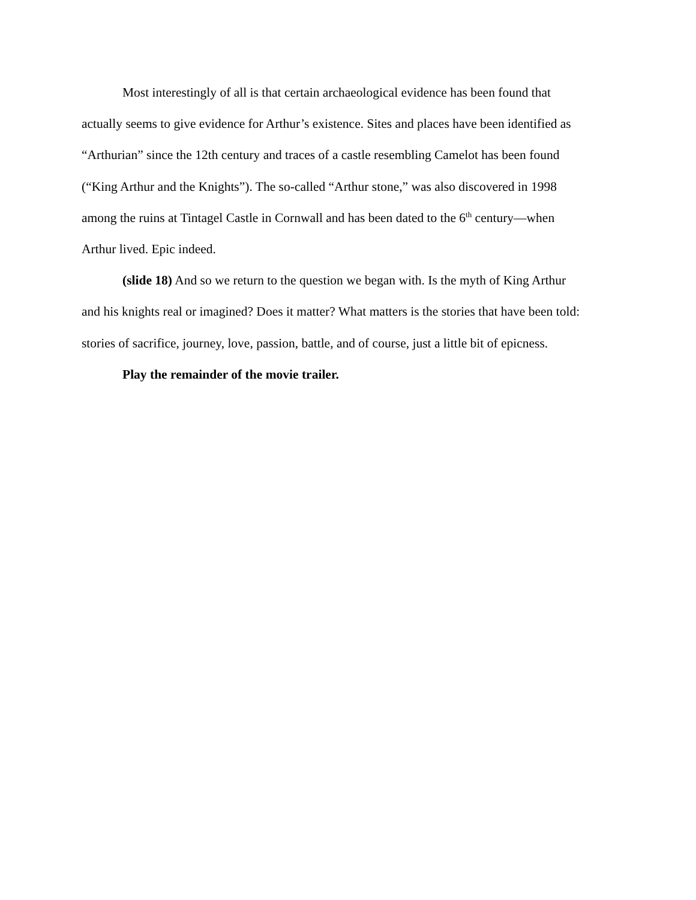Most interestingly of all is that certain archaeological evidence has been found that
actually seems to give evidence for Arthur’s existence. Sites and places have been identified as
“Arthurian” since the 12th century and traces of a castle resembling Camelot has been found
(“King Arthur and the Knights”). The so-called “Arthur stone,” was also discovered in 1998
among the ruins at Tintagel Castle in Cornwall and has been dated to the 6<sup>th</sup> century—when
Arthur lived. Epic indeed.
(slide 18) And so we return to the question we began with. Is the myth of King Arthur
and his knights real or imagined? Does it matter? What matters is the stories that have been told:
stories of sacrifice, journey, love, passion, battle, and of course, just a little bit of epicness.
Play the remainder of the movie trailer.